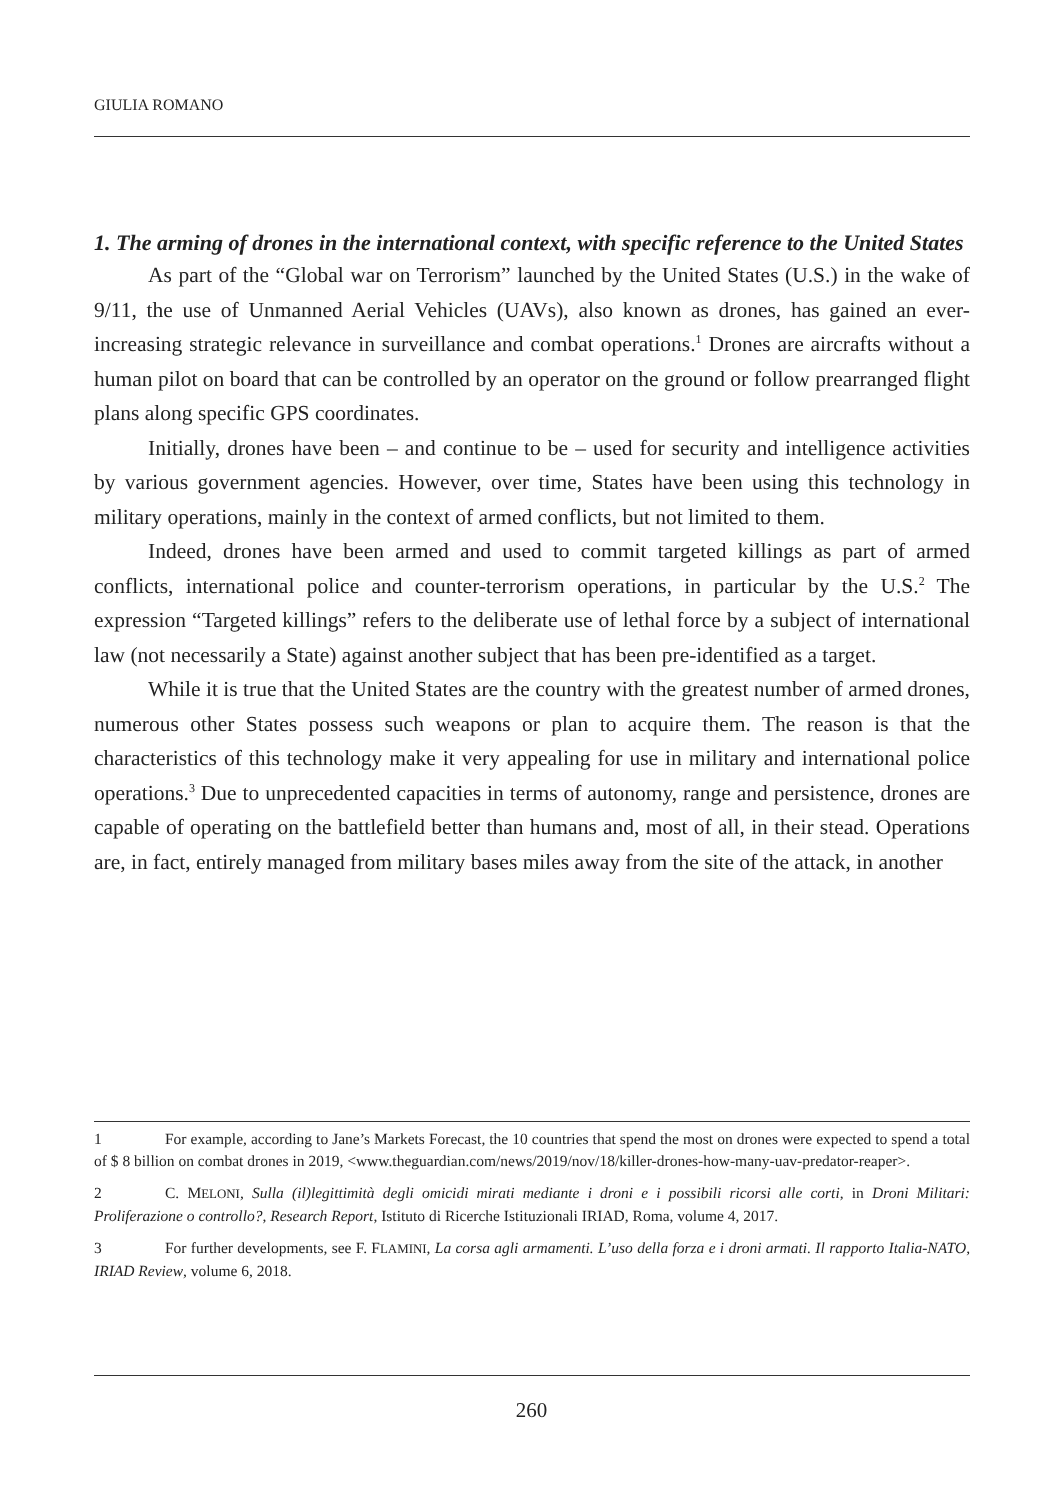GIULIA ROMANO
1. The arming of drones in the international context, with specific reference to the United States
As part of the “Global war on Terrorism” launched by the United States (U.S.) in the wake of 9/11, the use of Unmanned Aerial Vehicles (UAVs), also known as drones, has gained an ever-increasing strategic relevance in surveillance and combat operations.<sup>1</sup> Drones are aircrafts without a human pilot on board that can be controlled by an operator on the ground or follow prearranged flight plans along specific GPS coordinates.
Initially, drones have been – and continue to be – used for security and intelligence activities by various government agencies. However, over time, States have been using this technology in military operations, mainly in the context of armed conflicts, but not limited to them.
Indeed, drones have been armed and used to commit targeted killings as part of armed conflicts, international police and counter-terrorism operations, in particular by the U.S.<sup>2</sup> The expression “Targeted killings” refers to the deliberate use of lethal force by a subject of international law (not necessarily a State) against another subject that has been pre-identified as a target.
While it is true that the United States are the country with the greatest number of armed drones, numerous other States possess such weapons or plan to acquire them. The reason is that the characteristics of this technology make it very appealing for use in military and international police operations.<sup>3</sup> Due to unprecedented capacities in terms of autonomy, range and persistence, drones are capable of operating on the battlefield better than humans and, most of all, in their stead. Operations are, in fact, entirely managed from military bases miles away from the site of the attack, in another
1 For example, according to Jane’s Markets Forecast, the 10 countries that spend the most on drones were expected to spend a total of $ 8 billion on combat drones in 2019, <www.theguardian.com/news/2019/nov/18/killer-drones-how-many-uav-predator-reaper>.
2 C. MELONI, Sulla (il)legittimità degli omicidi mirati mediante i droni e i possibili ricorsi alle corti, in Droni Militari: Proliferazione o controllo?, Research Report, Istituto di Ricerche Istituzionali IRIAD, Roma, volume 4, 2017.
3 For further developments, see F. FLAMINI, La corsa agli armamenti. L’uso della forza e i droni armati. Il rapporto Italia-NATO, IRIAD Review, volume 6, 2018.
260